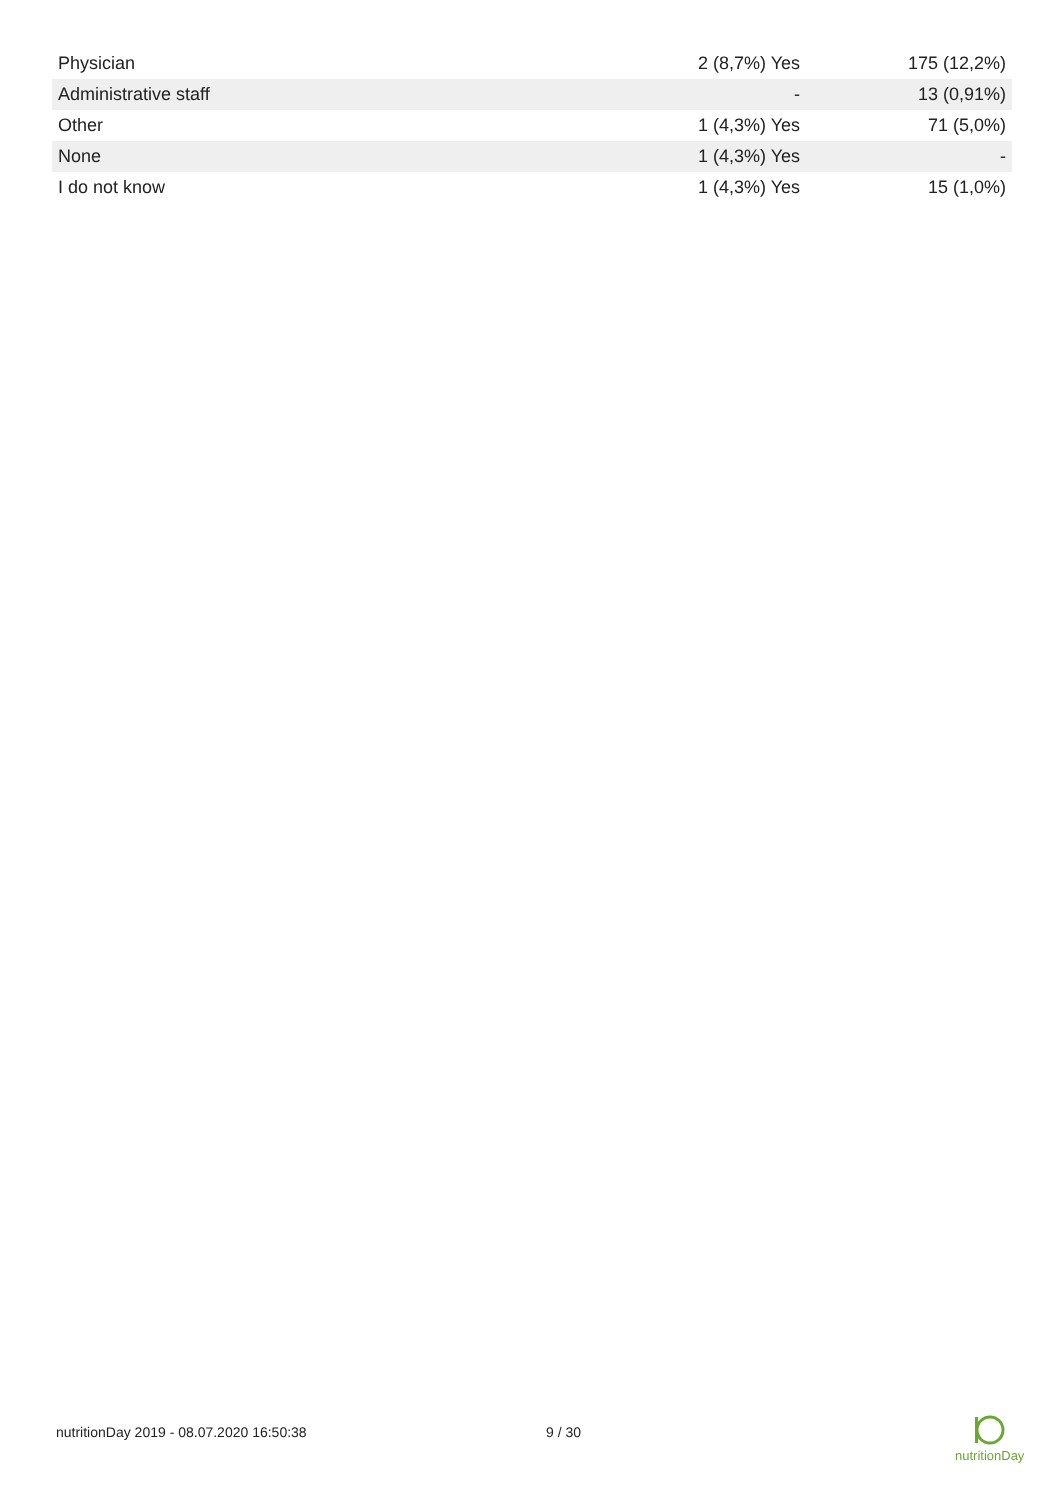| Physician | 2 (8,7%) Yes | 175 (12,2%) |
| Administrative staff | - | 13 (0,91%) |
| Other | 1 (4,3%) Yes | 71 (5,0%) |
| None | 1 (4,3%) Yes | - |
| I do not know | 1 (4,3%) Yes | 15 (1,0%) |
nutritionDay 2019 - 08.07.2020 16:50:38 9 / 30
nutritionDay